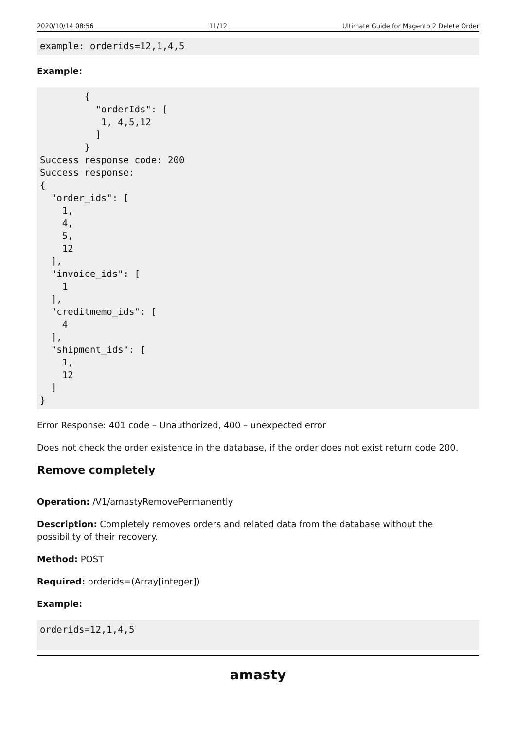2020/10/14 08:56 11/12 Ultimate Guide for Magento 2 Delete Order
example: orderids=12,1,4,5
Example:
        {
          "orderIds": [
           1, 4,5,12
          ]
        }
Success response code: 200
Success response:
{
  "order_ids": [
    1,
    4,
    5,
    12
  ],
  "invoice_ids": [
    1
  ],
  "creditmemo_ids": [
    4
  ],
  "shipment_ids": [
    1,
    12
  ]
}
Error Response: 401 code – Unauthorized, 400 – unexpected error
Does not check the order existence in the database, if the order does not exist return code 200.
Remove completely
Operation: /V1/amastyRemovePermanently
Description: Completely removes orders and related data from the database without the possibility of their recovery.
Method: POST
Required: orderids=(Array[integer])
Example:
orderids=12,1,4,5
amasty